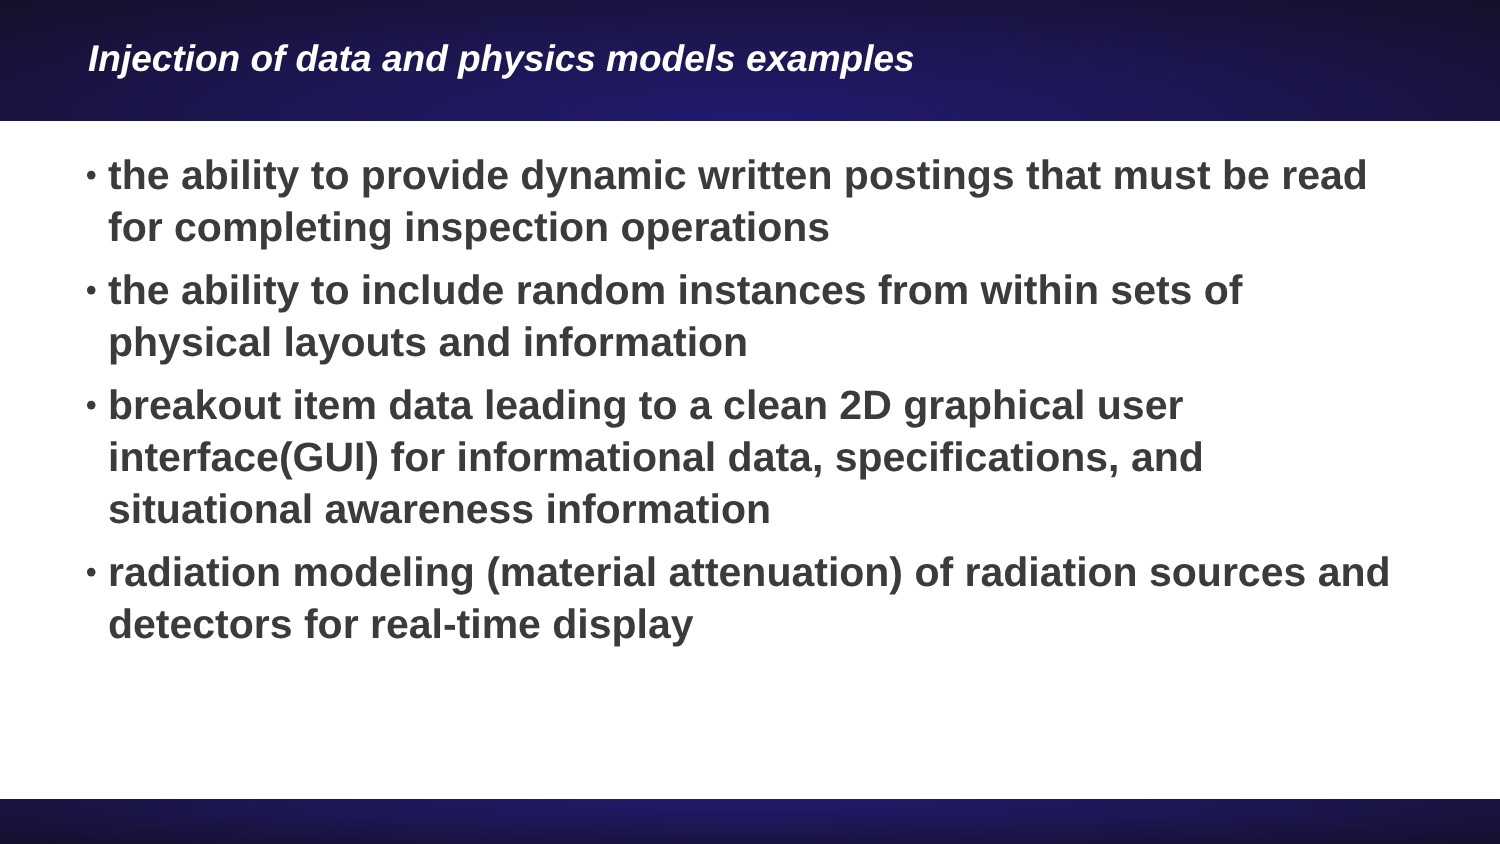Injection of data and physics models examples
• the ability to provide dynamic written postings that must be read for completing inspection operations
• the ability to include random instances from within sets of physical layouts and information
• breakout item data leading to a clean 2D graphical user interface(GUI) for informational data, specifications, and situational awareness information
• radiation modeling (material attenuation) of radiation sources and detectors for real-time display